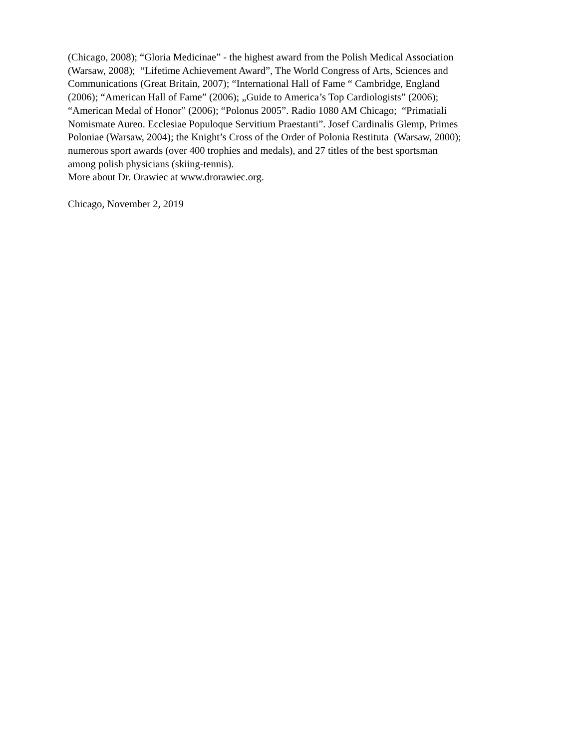(Chicago, 2008); “Gloria Medicinae” - the highest award from the Polish Medical Association
(Warsaw, 2008); “Lifetime Achievement Award”, The World Congress of Arts, Sciences and
Communications (Great Britain, 2007); “International Hall of Fame “ Cambridge, England
(2006); “American Hall of Fame” (2006); „Guide to America’s Top Cardiologists” (2006);
“American Medal of Honor” (2006); “Polonus 2005”. Radio 1080 AM Chicago; “Primatiali
Nomismate Aureo. Ecclesiae Populoque Servitium Praestanti”. Josef Cardinalis Glemp, Primes
Poloniae (Warsaw, 2004); the Knight’s Cross of the Order of Polonia Restituta (Warsaw, 2000);
numerous sport awards (over 400 trophies and medals), and 27 titles of the best sportsman
among polish physicians (skiing-tennis).
More about Dr. Orawiec at www.drorawiec.org.
Chicago, November 2, 2019